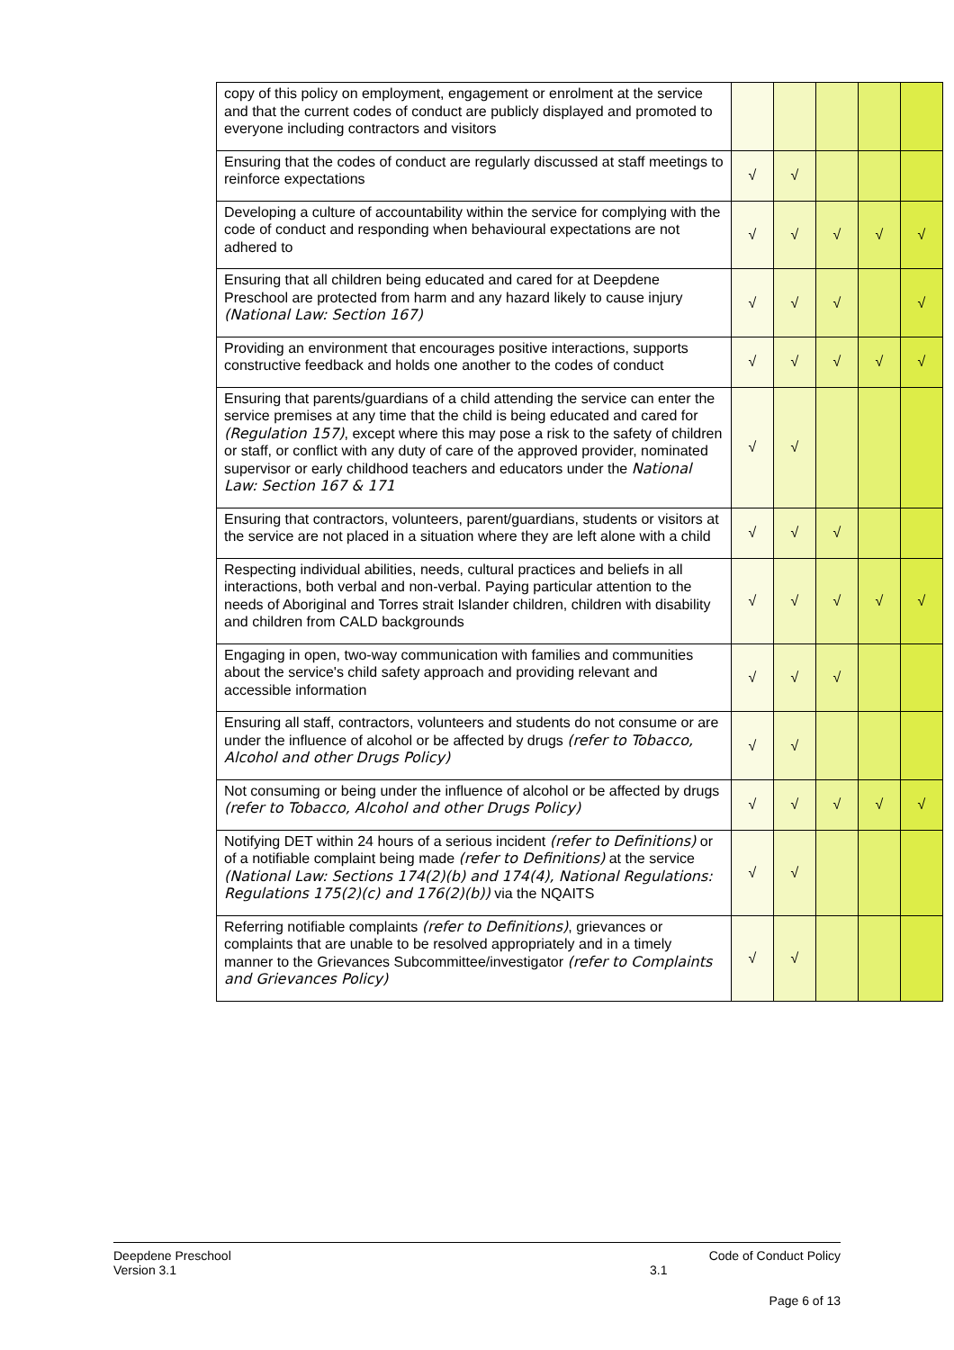| copy of this policy on employment, engagement or enrolment at the service and that the current codes of conduct are publicly displayed and promoted to everyone including contractors and visitors | | | | | |
| Ensuring that the codes of conduct are regularly discussed at staff meetings to reinforce expectations | √ | √ | | | |
| Developing a culture of accountability within the service for complying with the code of conduct and responding when behavioural expectations are not adhered to | √ | √ | √ | √ | √ |
| Ensuring that all children being educated and cared for at Deepdene Preschool are protected from harm and any hazard likely to cause injury (National Law: Section 167) | √ | √ | √ | | √ |
| Providing an environment that encourages positive interactions, supports constructive feedback and holds one another to the codes of conduct | √ | √ | √ | √ | √ |
| Ensuring that parents/guardians of a child attending the service can enter the service premises at any time that the child is being educated and cared for (Regulation 157) , except where this may pose a risk to the safety of children or staff, or conflict with any duty of care of the approved provider, nominated supervisor or early childhood teachers and educators under the National Law: Section 167 & 171 | √ | √ | | | |
| Ensuring that contractors, volunteers, parent/guardians, students or visitors at the service are not placed in a situation where they are left alone with a child | √ | √ | √ | | |
| Respecting individual abilities, needs, cultural practices and beliefs in all interactions, both verbal and non-verbal. Paying particular attention to the needs of Aboriginal and Torres strait Islander children, children with disability and children from CALD backgrounds | √ | √ | √ | √ | √ |
| Engaging in open, two-way communication with families and communities about the service's child safety approach and providing relevant and accessible information | √ | √ | √ | | |
| Ensuring all staff, contractors, volunteers and students do not consume or are under the influence of alcohol or be affected by drugs (refer to Tobacco, Alcohol and other Drugs Policy) | √ | √ | | | |
| Not consuming or being under the influence of alcohol or be affected by drugs (refer to Tobacco, Alcohol and other Drugs Policy) | √ | √ | √ | √ | √ |
| Notifying DET within 24 hours of a serious incident (refer to Definitions) or of a notifiable complaint being made (refer to Definitions) at the service (National Law: Sections 174(2)(b) and 174(4), National Regulations: Regulations 175(2)(c) and 176(2)(b)) via the NQAITS | √ | √ | | | |
| Referring notifiable complaints (refer to Definitions) , grievances or complaints that are unable to be resolved appropriately and in a timely manner to the Grievances Subcommittee/investigator (refer to Complaints and Grievances Policy) | √ | √ | | | |
Deepdene Preschool Code of Conduct Policy
Version 3.1 3.1
Page 6 of 13